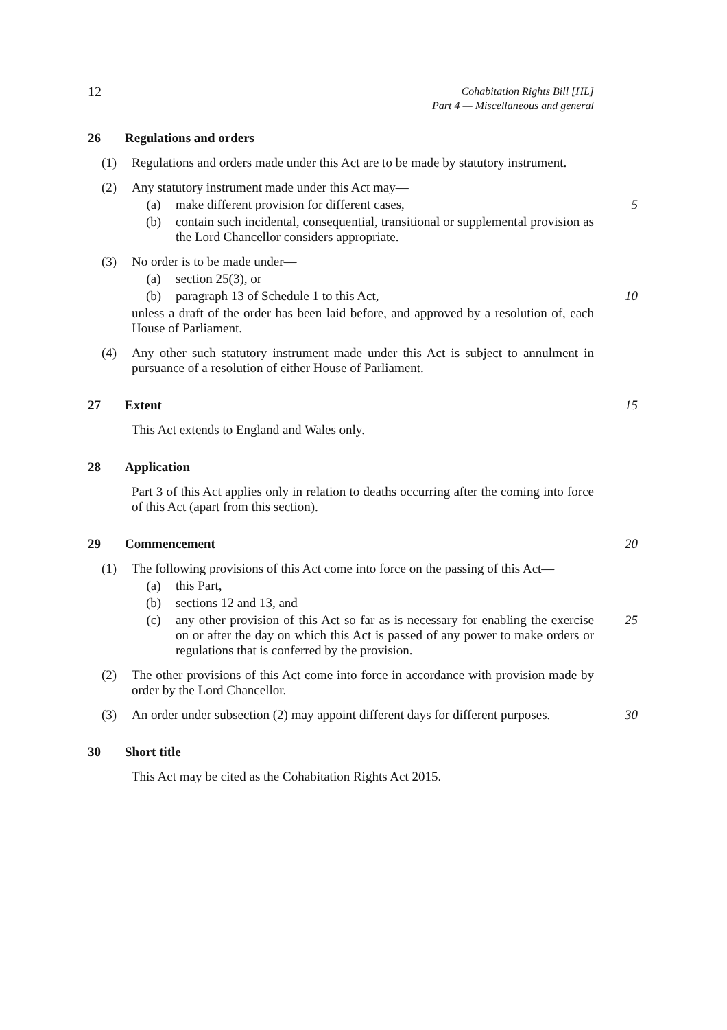12
Cohabitation Rights Bill [HL]
Part 4 — Miscellaneous and general
26 Regulations and orders
(1) Regulations and orders made under this Act are to be made by statutory instrument.
(2) Any statutory instrument made under this Act may—
(a) make different provision for different cases,
5
(b) contain such incidental, consequential, transitional or supplemental provision as the Lord Chancellor considers appropriate.
(3) No order is to be made under—
(a) section 25(3), or
(b) paragraph 13 of Schedule 1 to this Act,
10
unless a draft of the order has been laid before, and approved by a resolution of, each House of Parliament.
(4) Any other such statutory instrument made under this Act is subject to annulment in pursuance of a resolution of either House of Parliament.
27 Extent 15
This Act extends to England and Wales only.
28 Application
Part 3 of this Act applies only in relation to deaths occurring after the coming into force of this Act (apart from this section).
29 Commencement 20
(1) The following provisions of this Act come into force on the passing of this Act—
(a) this Part,
(b) sections 12 and 13, and
(c) any other provision of this Act so far as is necessary for enabling the exercise on or after the day on which this Act is passed of any power to make orders or regulations that is conferred by the provision.
25
(2) The other provisions of this Act come into force in accordance with provision made by order by the Lord Chancellor.
(3) An order under subsection (2) may appoint different days for different purposes. 30
30 Short title
This Act may be cited as the Cohabitation Rights Act 2015.